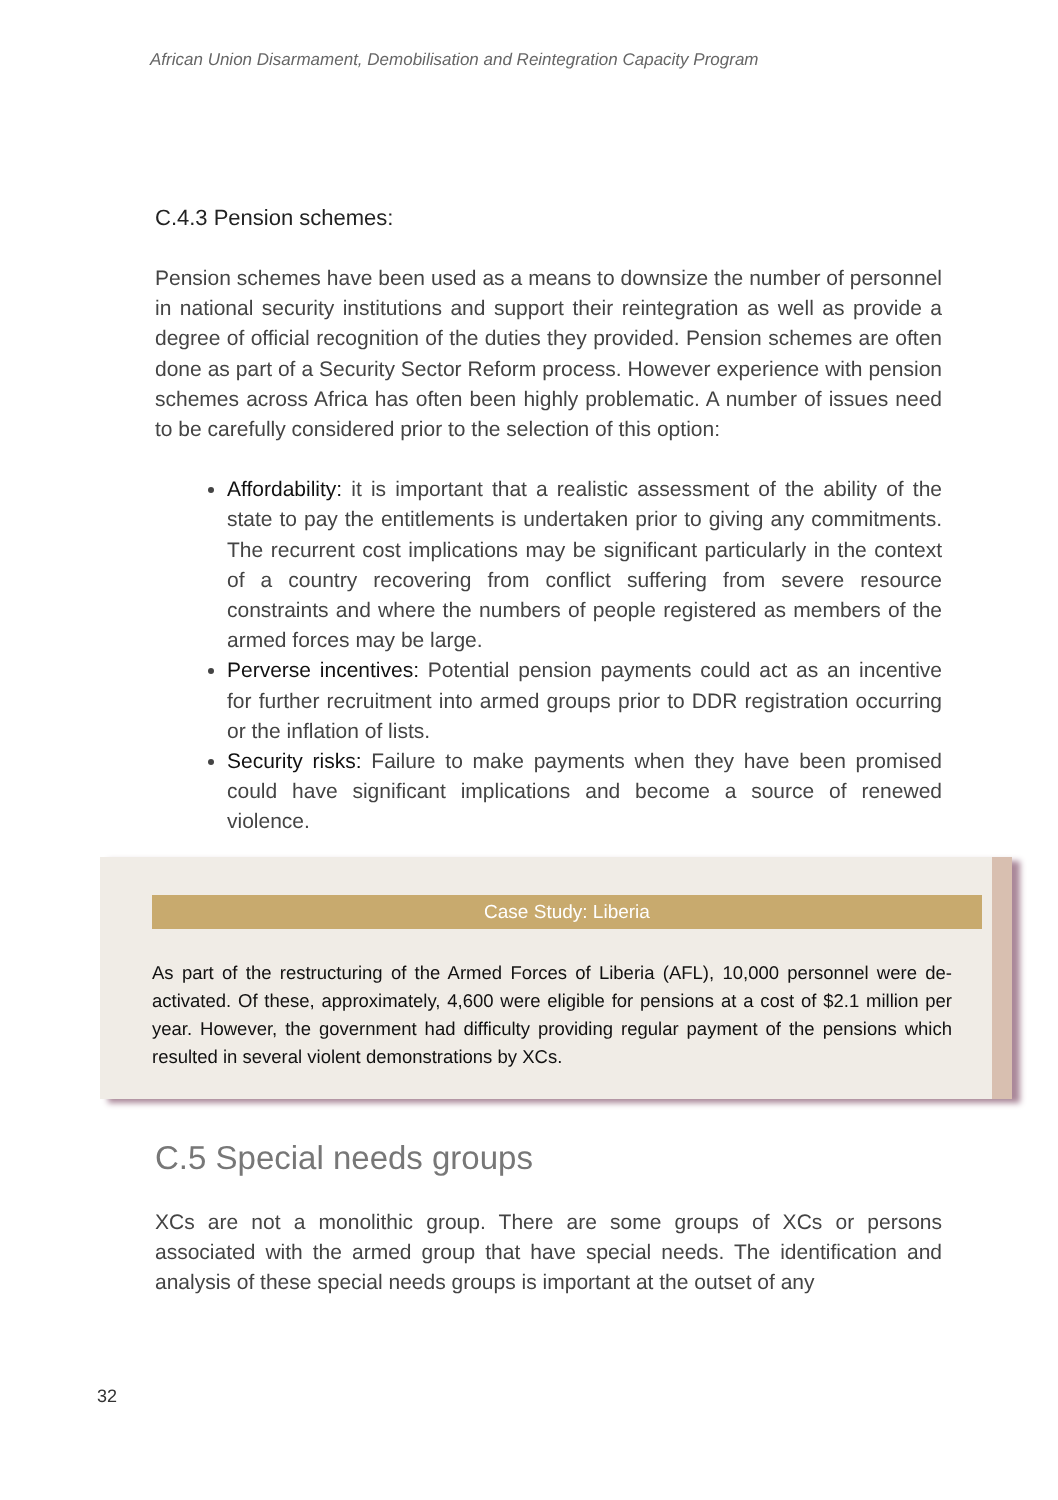African Union Disarmament, Demobilisation and Reintegration Capacity Program
C.4.3 Pension schemes:
Pension schemes have been used as a means to downsize the number of personnel in national security institutions and support their reintegration as well as provide a degree of official recognition of the duties they provided. Pension schemes are often done as part of a Security Sector Reform process. However experience with pension schemes across Africa has often been highly problematic. A number of issues need to be carefully considered prior to the selection of this option:
Affordability: it is important that a realistic assessment of the ability of the state to pay the entitlements is undertaken prior to giving any commitments. The recurrent cost implications may be significant particularly in the context of a country recovering from conflict suffering from severe resource constraints and where the numbers of people registered as members of the armed forces may be large.
Perverse incentives: Potential pension payments could act as an incentive for further recruitment into armed groups prior to DDR registration occurring or the inflation of lists.
Security risks: Failure to make payments when they have been promised could have significant implications and become a source of renewed violence.
Case Study: Liberia
As part of the restructuring of the Armed Forces of Liberia (AFL), 10,000 personnel were de-activated. Of these, approximately, 4,600 were eligible for pensions at a cost of $2.1 million per year. However, the government had difficulty providing regular payment of the pensions which resulted in several violent demonstrations by XCs.
C.5 Special needs groups
XCs are not a monolithic group. There are some groups of XCs or persons associated with the armed group that have special needs. The identification and analysis of these special needs groups is important at the outset of any
32